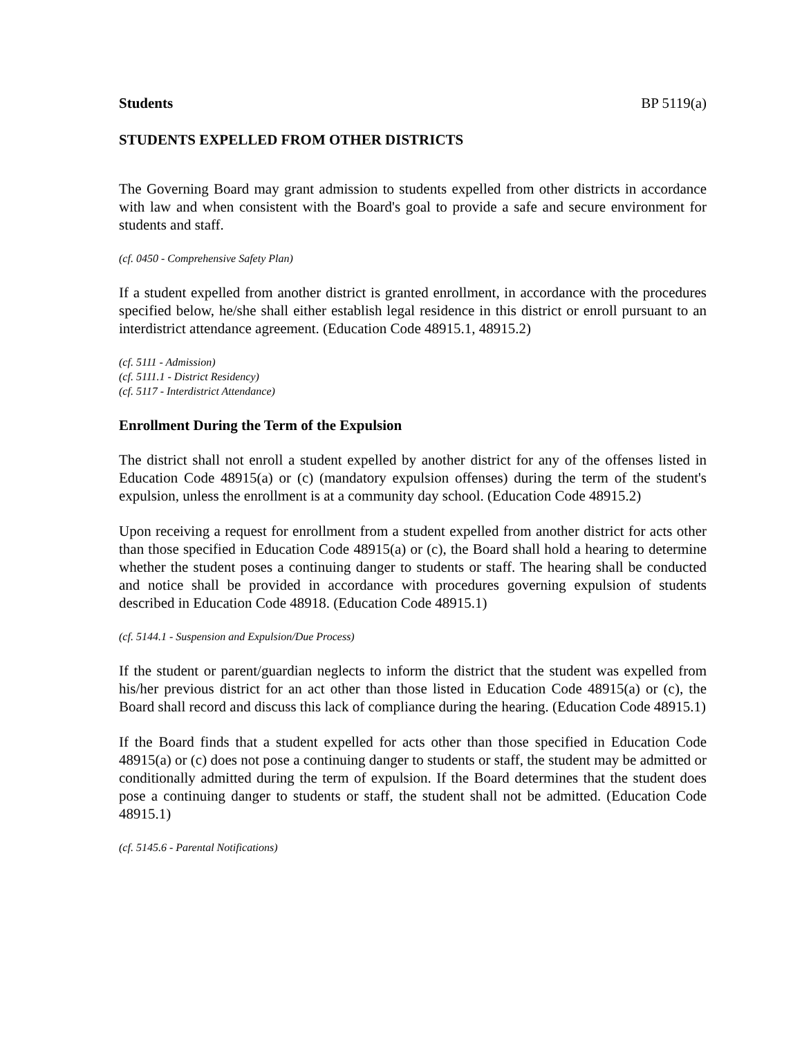Students BP 5119(a)
STUDENTS EXPELLED FROM OTHER DISTRICTS
The Governing Board may grant admission to students expelled from other districts in accordance with law and when consistent with the Board's goal to provide a safe and secure environment for students and staff.
(cf. 0450 - Comprehensive Safety Plan)
If a student expelled from another district is granted enrollment, in accordance with the procedures specified below, he/she shall either establish legal residence in this district or enroll pursuant to an interdistrict attendance agreement. (Education Code 48915.1, 48915.2)
(cf. 5111 - Admission)
(cf. 5111.1 - District Residency)
(cf. 5117 - Interdistrict Attendance)
Enrollment During the Term of the Expulsion
The district shall not enroll a student expelled by another district for any of the offenses listed in Education Code 48915(a) or (c) (mandatory expulsion offenses) during the term of the student's expulsion, unless the enrollment is at a community day school. (Education Code 48915.2)
Upon receiving a request for enrollment from a student expelled from another district for acts other than those specified in Education Code 48915(a) or (c), the Board shall hold a hearing to determine whether the student poses a continuing danger to students or staff. The hearing shall be conducted and notice shall be provided in accordance with procedures governing expulsion of students described in Education Code 48918. (Education Code 48915.1)
(cf. 5144.1 - Suspension and Expulsion/Due Process)
If the student or parent/guardian neglects to inform the district that the student was expelled from his/her previous district for an act other than those listed in Education Code 48915(a) or (c), the Board shall record and discuss this lack of compliance during the hearing. (Education Code 48915.1)
If the Board finds that a student expelled for acts other than those specified in Education Code 48915(a) or (c) does not pose a continuing danger to students or staff, the student may be admitted or conditionally admitted during the term of expulsion. If the Board determines that the student does pose a continuing danger to students or staff, the student shall not be admitted. (Education Code 48915.1)
(cf. 5145.6 - Parental Notifications)